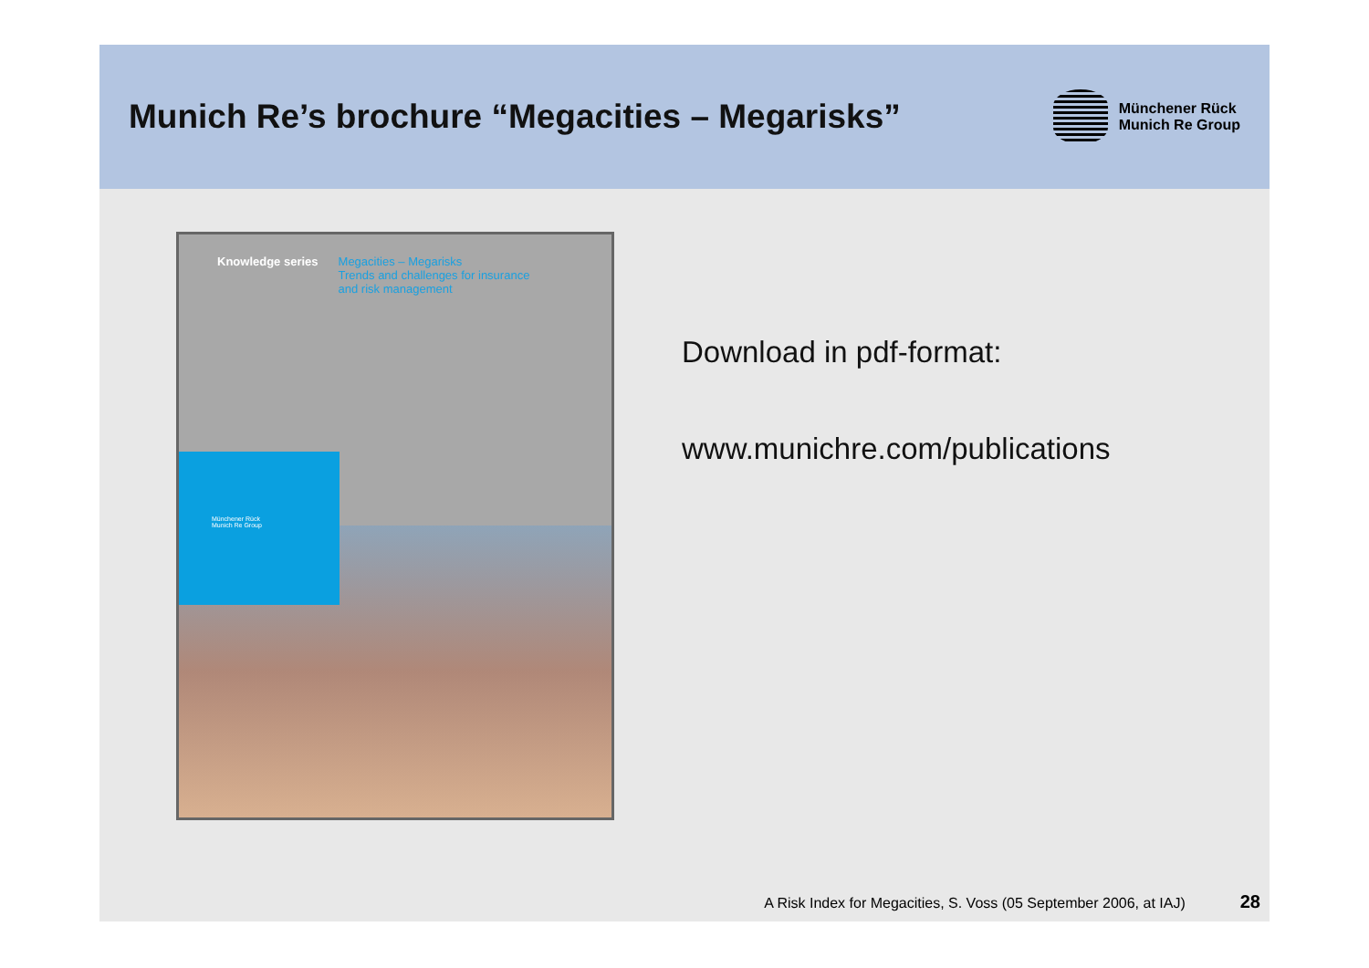Munich Re’s brochure “Megacities – Megarisks”
Münchener Rück
Munich Re Group
Knowledge series Megacities – Megarisks
Trends and challenges for insurance
and risk management
Münchener Rück
Munich Re Group
Download in pdf-format:
www.munichre.com/publications
A Risk Index for Megacities, S. Voss (05 September 2006, at IAJ) 28